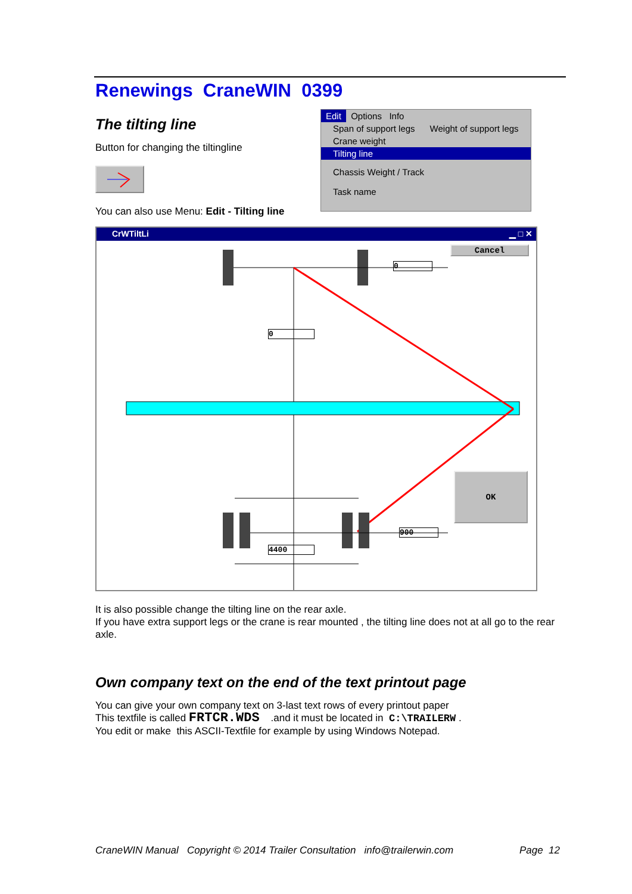Renewings CraneWIN 0399
The tilting line
Button for changing the tiltingline
You can also use Menu: Edit - Tilting line
Edit Options Info
Span of support legs Weight of support legs
Crane weight
Tilting line
Chassis Weight / Track
Task name
CrWTiltLi ▁ □ ✕
Cancel
0
0
OK
900
4400
It is also possible change the tilting line on the rear axle.
If you have extra support legs or the crane is rear mounted , the tilting line does not at all go to the rear axle.
Own company text on the end of the text printout page
You can give your own company text on 3-last text rows of every printout paper
This textfile is called FRTCR.WDS .and it must be located in C:\TRAILERW .
You edit or make this ASCII-Textfile for example by using Windows Notepad.
CraneWIN Manual Copyright © 2014 Trailer Consultation info@trailerwin.com Page 12